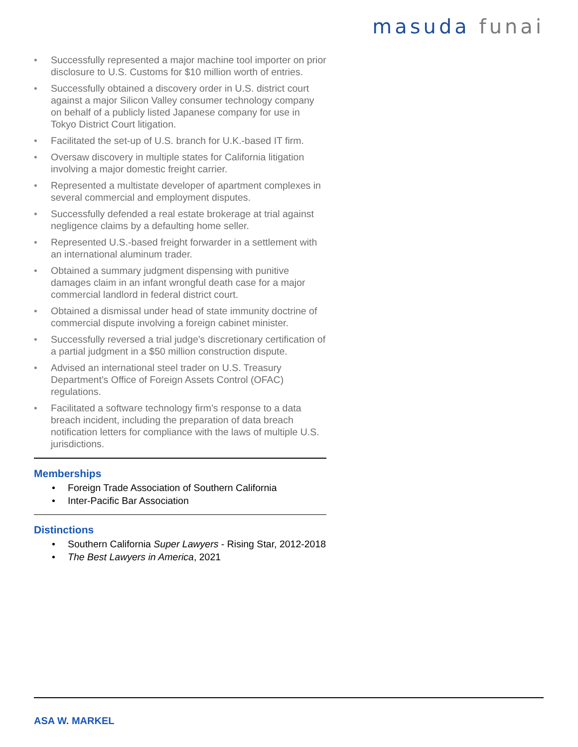masuda funai
• Successfully represented a major machine tool importer on prior disclosure to U.S. Customs for $10 million worth of entries.
• Successfully obtained a discovery order in U.S. district court against a major Silicon Valley consumer technology company on behalf of a publicly listed Japanese company for use in Tokyo District Court litigation.
• Facilitated the set-up of U.S. branch for U.K.-based IT firm.
• Oversaw discovery in multiple states for California litigation involving a major domestic freight carrier.
• Represented a multistate developer of apartment complexes in several commercial and employment disputes.
• Successfully defended a real estate brokerage at trial against negligence claims by a defaulting home seller.
• Represented U.S.-based freight forwarder in a settlement with an international aluminum trader.
• Obtained a summary judgment dispensing with punitive damages claim in an infant wrongful death case for a major commercial landlord in federal district court.
• Obtained a dismissal under head of state immunity doctrine of commercial dispute involving a foreign cabinet minister.
• Successfully reversed a trial judge's discretionary certification of a partial judgment in a $50 million construction dispute.
• Advised an international steel trader on U.S. Treasury Department's Office of Foreign Assets Control (OFAC) regulations.
• Facilitated a software technology firm’s response to a data breach incident, including the preparation of data breach notification letters for compliance with the laws of multiple U.S. jurisdictions.
Memberships
• Foreign Trade Association of Southern California
• Inter-Pacific Bar Association
Distinctions
• Southern California Super Lawyers - Rising Star, 2012-2018
• The Best Lawyers in America, 2021
ASA W. MARKEL